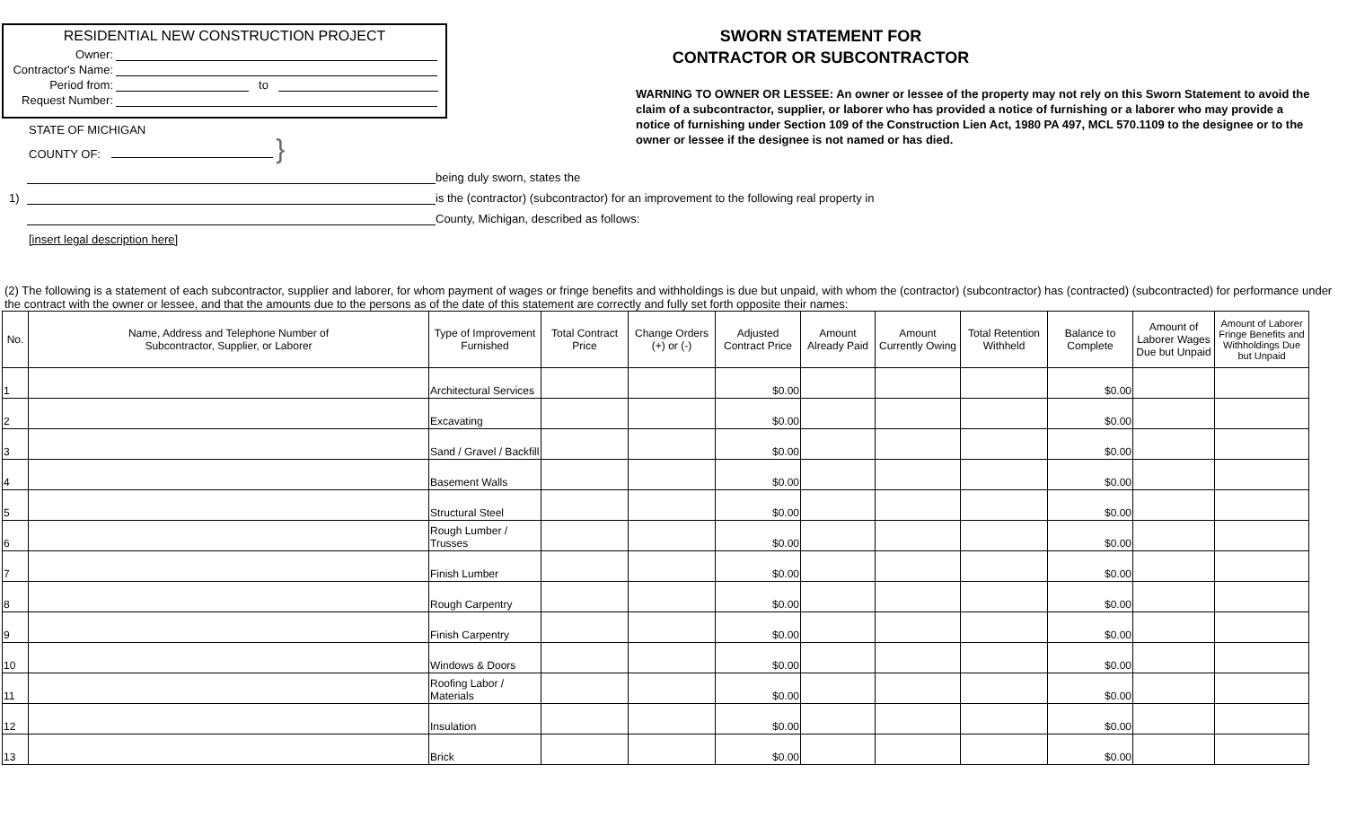RESIDENTIAL NEW CONSTRUCTION PROJECT
Owner:
Contractor's Name:
Period from: to
Request Number:
SWORN STATEMENT FOR
CONTRACTOR OR SUBCONTRACTOR
WARNING TO OWNER OR LESSEE: An owner or lessee of the property may not rely on this Sworn Statement to avoid the claim of a subcontractor, supplier, or laborer who has provided a notice of furnishing or a laborer who may provide a notice of furnishing under Section 109 of the Construction Lien Act, 1980 PA 497, MCL 570.1109 to the designee or to the owner or lessee if the designee is not named or has died.
STATE OF MICHIGAN
COUNTY OF: }
being duly sworn, states the
1) is the (contractor) (subcontractor) for an improvement to the following real property in
County, Michigan, described as follows:
[insert legal description here]
(2) The following is a statement of each subcontractor, supplier and laborer, for whom payment of wages or fringe benefits and withholdings is due but unpaid, with whom the (contractor) (subcontractor) has (contracted) (subcontracted) for performance under the contract with the owner or lessee, and that the amounts due to the persons as of the date of this statement are correctly and fully set forth opposite their names:
| No. | Name, Address and Telephone Number of Subcontractor, Supplier, or Laborer | Type of Improvement Furnished | Total Contract Price | Change Orders (+) or (-) | Adjusted Contract Price | Amount Already Paid | Amount Currently Owing | Total Retention Withheld | Balance to Complete | Amount of Laborer Wages Due but Unpaid | Amount of Laborer Fringe Benefits and Withholdings Due but Unpaid |
| --- | --- | --- | --- | --- | --- | --- | --- | --- | --- | --- | --- |
| 1 | | Architectural Services | | | $0.00 | | | | $0.00 | | |
| 2 | | Excavating | | | $0.00 | | | | $0.00 | | |
| 3 | | Sand / Gravel / Backfill | | | $0.00 | | | | $0.00 | | |
| 4 | | Basement Walls | | | $0.00 | | | | $0.00 | | |
| 5 | | Structural Steel | | | $0.00 | | | | $0.00 | | |
| 6 | | Rough Lumber / Trusses | | | $0.00 | | | | $0.00 | | |
| 7 | | Finish Lumber | | | $0.00 | | | | $0.00 | | |
| 8 | | Rough Carpentry | | | $0.00 | | | | $0.00 | | |
| 9 | | Finish Carpentry | | | $0.00 | | | | $0.00 | | |
| 10 | | Windows & Doors | | | $0.00 | | | | $0.00 | | |
| 11 | | Roofing Labor / Materials | | | $0.00 | | | | $0.00 | | |
| 12 | | Insulation | | | $0.00 | | | | $0.00 | | |
| 13 | | Brick | | | $0.00 | | | | $0.00 | | |